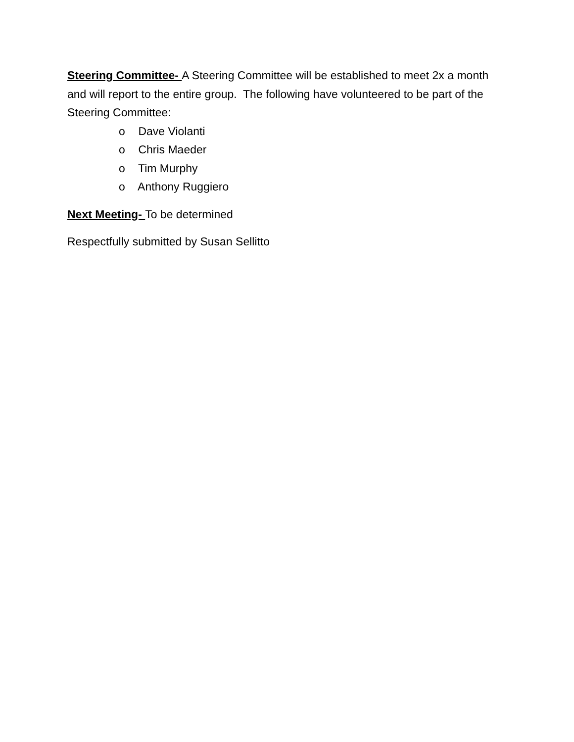Steering Committee- A Steering Committee will be established to meet 2x a month and will report to the entire group. The following have volunteered to be part of the Steering Committee:
o Dave Violanti
o Chris Maeder
o Tim Murphy
o Anthony Ruggiero
Next Meeting- To be determined
Respectfully submitted by Susan Sellitto